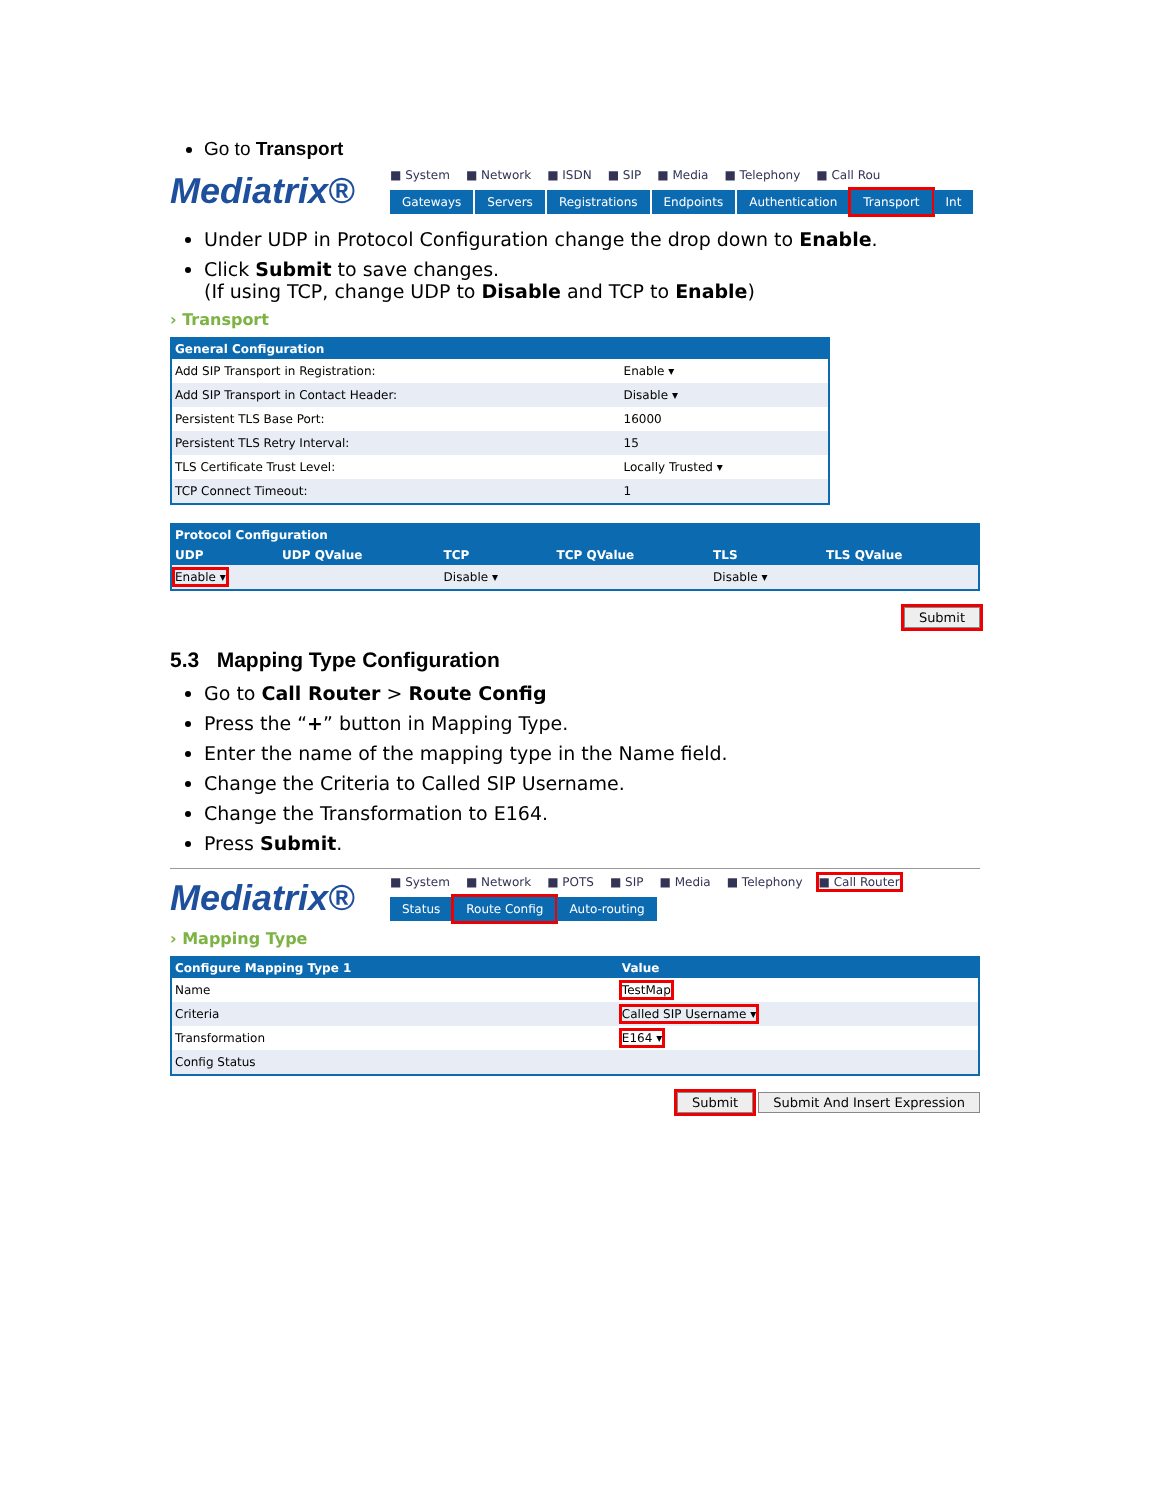Go to Transport
Mediatrix®
■ System ■ Network ■ ISDN ■ SIP ■ Media ■ Telephony ■ Call Rou
Gateways Servers Registrations Endpoints Authentication Transport Int
Under UDP in Protocol Configuration change the drop down to Enable.
Click Submit to save changes.
(If using TCP, change UDP to Disable and TCP to Enable)
› Transport
| General Configuration | |
| --- | --- |
| Add SIP Transport in Registration: | Enable ▾ |
| Add SIP Transport in Contact Header: | Disable ▾ |
| Persistent TLS Base Port: | 16000 |
| Persistent TLS Retry Interval: | 15 |
| TLS Certificate Trust Level: | Locally Trusted ▾ |
| TCP Connect Timeout: | 1 |
| Protocol Configuration | | | | | |
| --- | --- | --- | --- | --- | --- |
| UDP | UDP QValue | TCP | TCP QValue | TLS | TLS QValue |
| Enable ▾ | | Disable ▾ | | Disable ▾ | |
Submit
5.3 Mapping Type Configuration
Go to Call Router > Route Config
Press the “+” button in Mapping Type.
Enter the name of the mapping type in the Name field.
Change the Criteria to Called SIP Username.
Change the Transformation to E164.
Press Submit.
Mediatrix®
■ System ■ Network ■ POTS ■ SIP ■ Media ■ Telephony ■ Call Router
Status Route Config Auto-routing
› Mapping Type
| Configure Mapping Type 1 | Value | |
| --- | --- | --- |
| Name | TestMap | |
| Criteria | Called SIP Username ▾ | |
| Transformation | E164 ▾ | |
| Config Status | | |
Submit Submit And Insert Expression